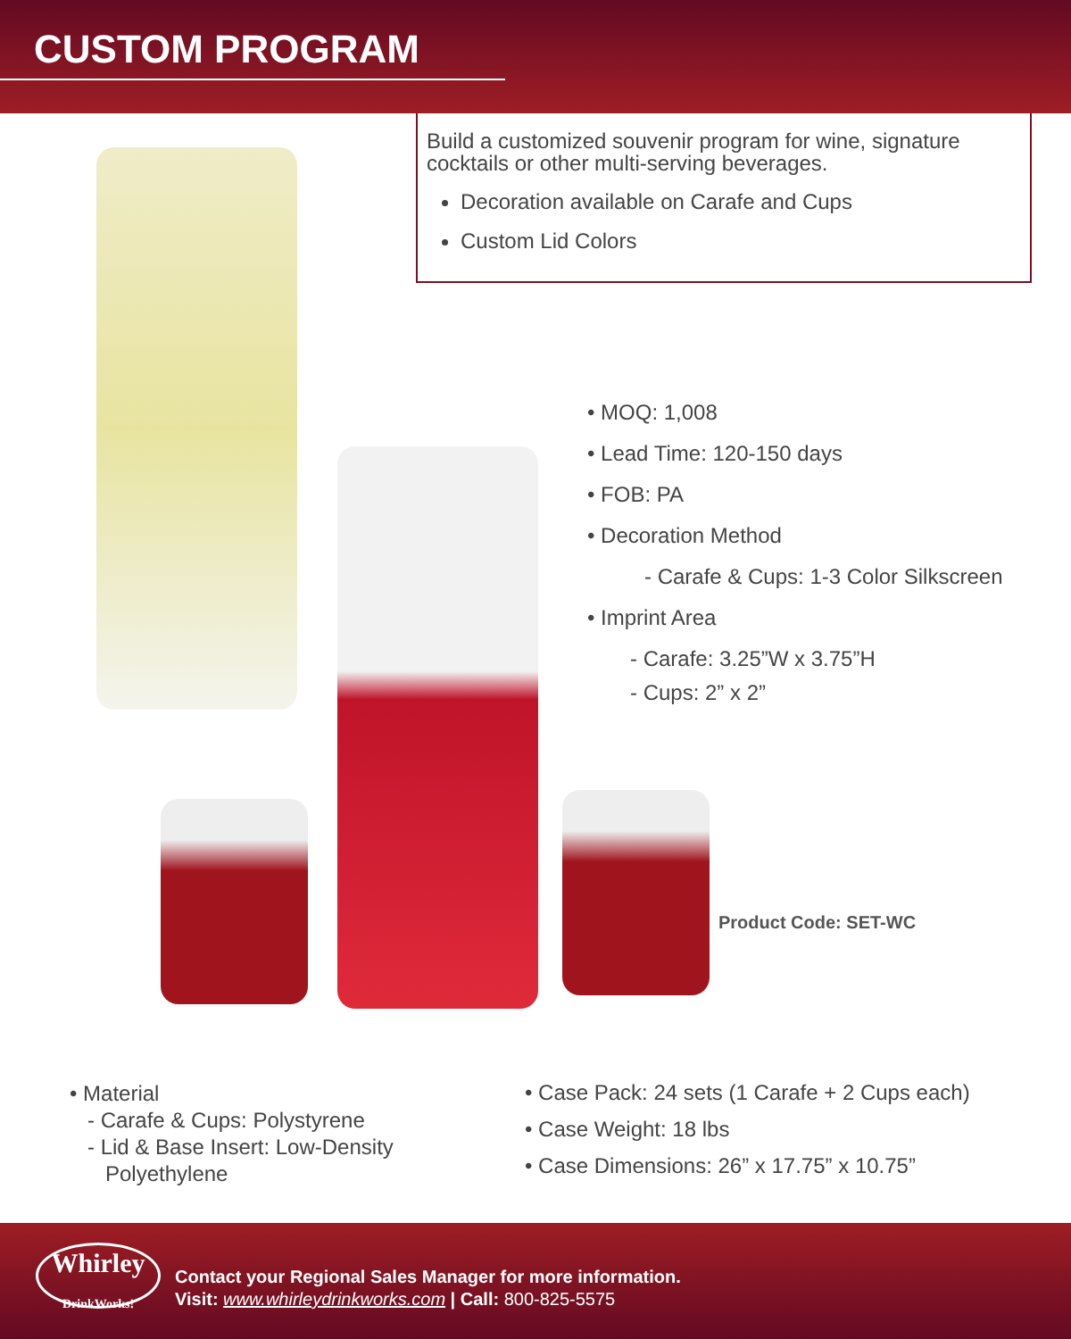CUSTOM PROGRAM
Build a customized souvenir program for wine, signature cocktails or other multi-serving beverages.
Decoration available on Carafe and Cups
Custom Lid Colors
• MOQ: 1,008
• Lead Time: 120-150 days
• FOB: PA
• Decoration Method
- Carafe & Cups: 1-3 Color Silkscreen
• Imprint Area
- Carafe: 3.25”W x 3.75”H
- Cups: 2” x 2”
Product Code: SET-WC
• Material
- Carafe & Cups: Polystyrene
- Lid & Base Insert: Low-Density
Polyethylene
• Case Pack: 24 sets (1 Carafe + 2 Cups each)
• Case Weight: 18 lbs
• Case Dimensions: 26” x 17.75” x 10.75”
Whirley
DrinkWorks!
Contact your Regional Sales Manager for more information.
Visit: www.whirleydrinkworks.com | Call: 800-825-5575